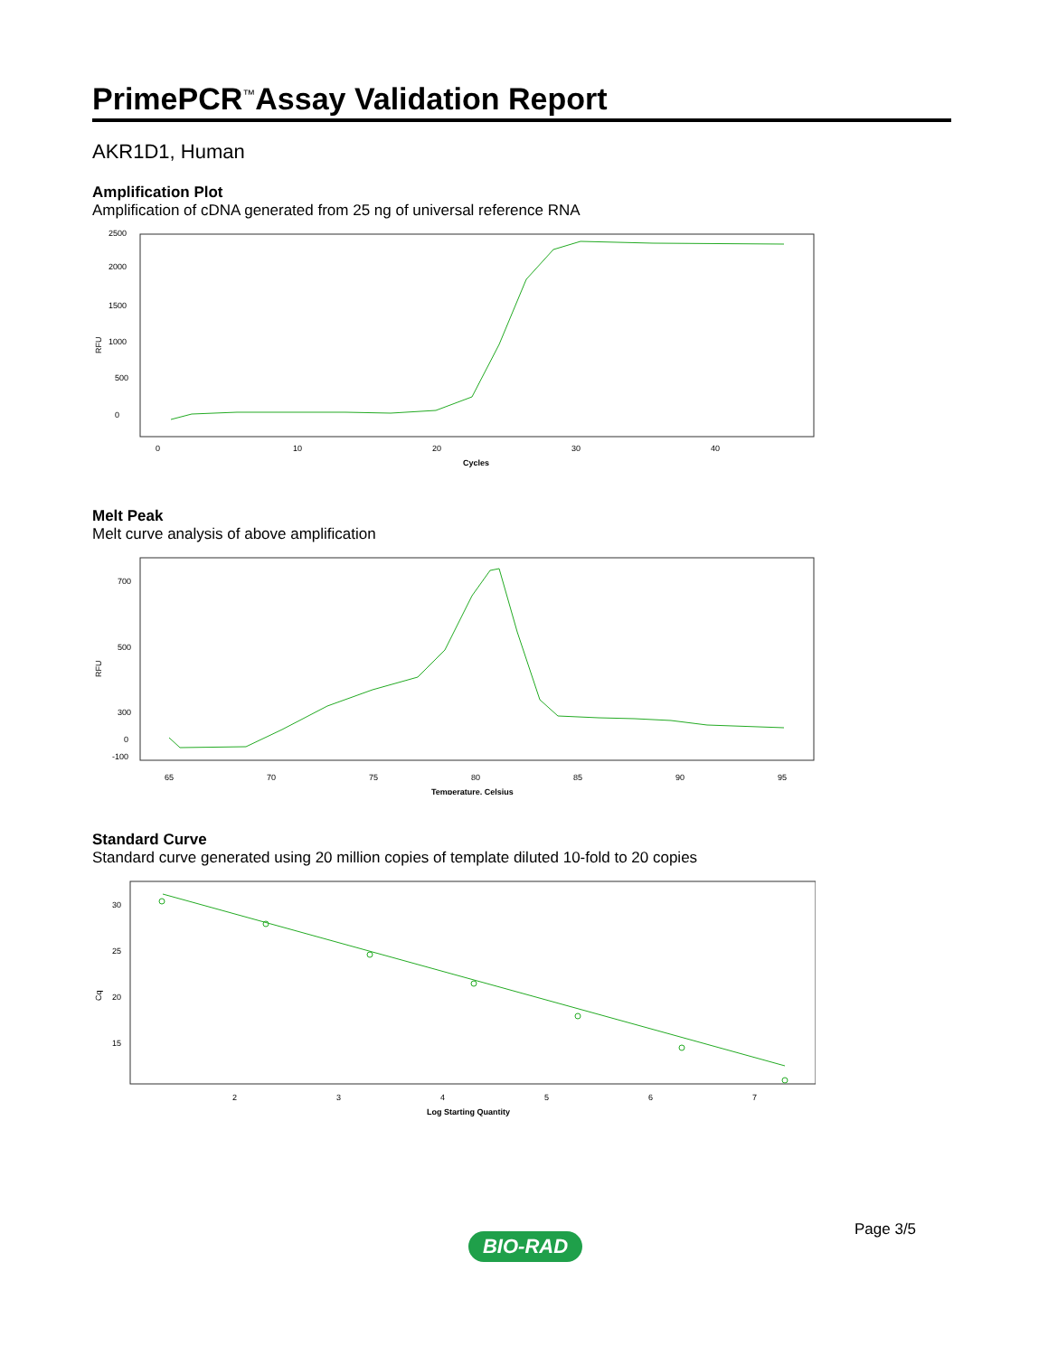PrimePCR<sup>™</sup>Assay Validation Report
AKR1D1, Human
Amplification Plot
Amplification of cDNA generated from 25 ng of universal reference RNA
RFU
0
500
1000
1500
2000
2500
0
10
20
30
40
Cycles
Melt Peak
Melt curve analysis of above amplification
RFU
700
500
300
0
-100
65
70
75
80
85
90
95
Temperature, Celsius
Standard Curve
Standard curve generated using 20 million copies of template diluted 10-fold to 20 copies
Cq
30
25
20
15
2
3
4
5
6
7
Log Starting Quantity
Page 3/5
BIO-RAD